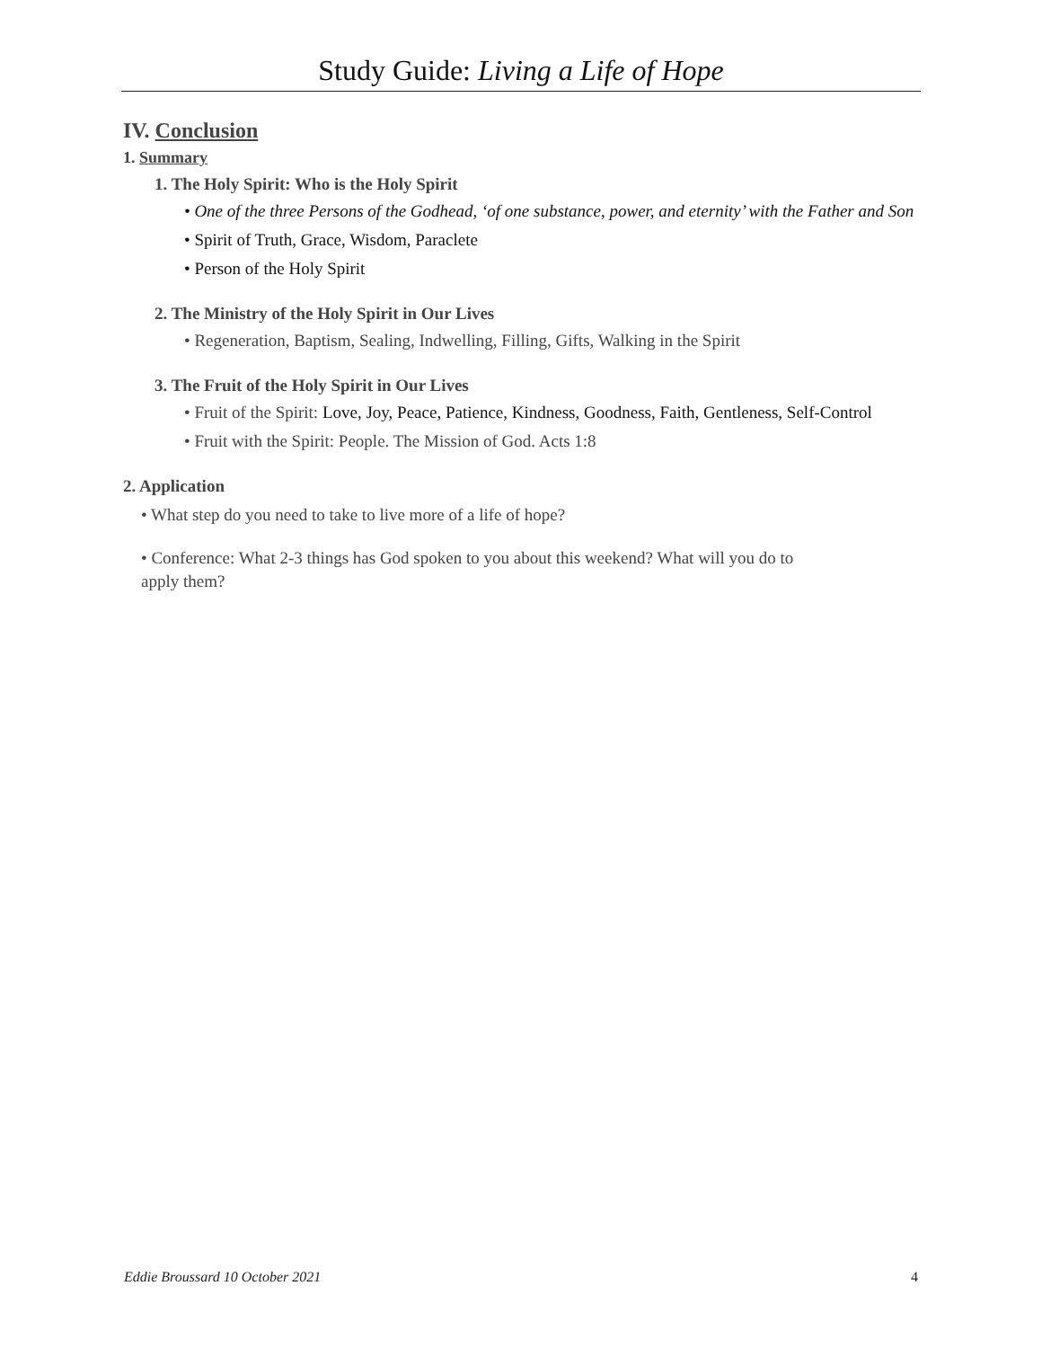Study Guide: Living a Life of Hope
IV. Conclusion
1. Summary
1. The Holy Spirit: Who is the Holy Spirit
• One of the three Persons of the Godhead, ‘of one substance, power, and eternity’ with the Father and Son
• Spirit of Truth, Grace, Wisdom, Paraclete
• Person of the Holy Spirit
2. The Ministry of the Holy Spirit in Our Lives
• Regeneration, Baptism, Sealing, Indwelling, Filling, Gifts, Walking in the Spirit
3. The Fruit of the Holy Spirit in Our Lives
• Fruit of the Spirit: Love, Joy, Peace, Patience, Kindness, Goodness, Faith, Gentleness, Self-Control
• Fruit with the Spirit: People. The Mission of God. Acts 1:8
2. Application
• What step do you need to take to live more of a life of hope?
• Conference: What 2-3 things has God spoken to you about this weekend? What will you do to apply them?
Eddie Broussard 10 October 2021 4